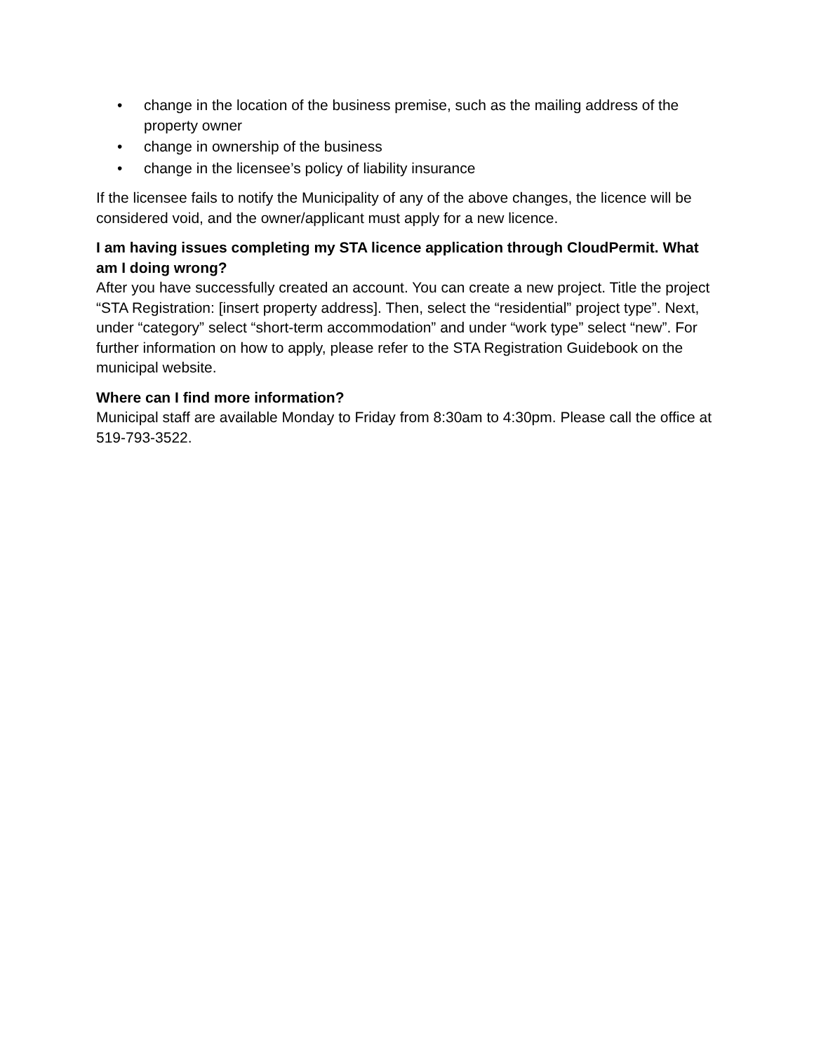• change in the location of the business premise, such as the mailing address of the property owner
• change in ownership of the business
• change in the licensee’s policy of liability insurance
If the licensee fails to notify the Municipality of any of the above changes, the licence will be considered void, and the owner/applicant must apply for a new licence.
I am having issues completing my STA licence application through CloudPermit. What am I doing wrong?
After you have successfully created an account. You can create a new project. Title the project “STA Registration: [insert property address]. Then, select the “residential” project type”. Next, under “category” select “short-term accommodation” and under “work type” select “new”. For further information on how to apply, please refer to the STA Registration Guidebook on the municipal website.
Where can I find more information?
Municipal staff are available Monday to Friday from 8:30am to 4:30pm. Please call the office at 519-793-3522.